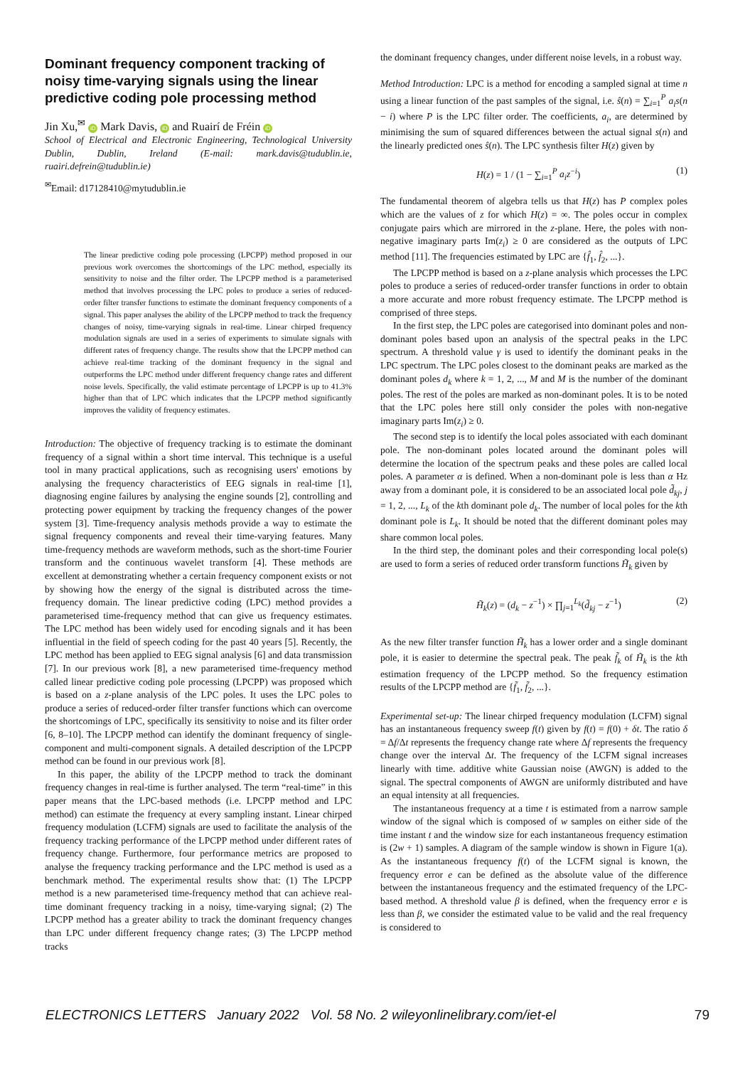Dominant frequency component tracking of noisy time-varying signals using the linear predictive coding pole processing method
Jin Xu,<sup>✉</sup> iD Mark Davis, iD and Ruairí de Fréin iD
School of Electrical and Electronic Engineering, Technological University Dublin, Dublin, Ireland (E-mail: mark.davis@tudublin.ie, ruairi.defrein@tudublin.ie)
<sup>✉</sup>Email: d17128410@mytudublin.ie
The linear predictive coding pole processing (LPCPP) method proposed in our previous work overcomes the shortcomings of the LPC method, especially its sensitivity to noise and the filter order. The LPCPP method is a parameterised method that involves processing the LPC poles to produce a series of reduced-order filter transfer functions to estimate the dominant frequency components of a signal. This paper analyses the ability of the LPCPP method to track the frequency changes of noisy, time-varying signals in real-time. Linear chirped frequency modulation signals are used in a series of experiments to simulate signals with different rates of frequency change. The results show that the LPCPP method can achieve real-time tracking of the dominant frequency in the signal and outperforms the LPC method under different frequency change rates and different noise levels. Specifically, the valid estimate percentage of LPCPP is up to 41.3% higher than that of LPC which indicates that the LPCPP method significantly improves the validity of frequency estimates.
Introduction: The objective of frequency tracking is to estimate the dominant frequency of a signal within a short time interval. This technique is a useful tool in many practical applications, such as recognising users' emotions by analysing the frequency characteristics of EEG signals in real-time [1], diagnosing engine failures by analysing the engine sounds [2], controlling and protecting power equipment by tracking the frequency changes of the power system [3]. Time-frequency analysis methods provide a way to estimate the signal frequency components and reveal their time-varying features. Many time-frequency methods are waveform methods, such as the short-time Fourier transform and the continuous wavelet transform [4]. These methods are excellent at demonstrating whether a certain frequency component exists or not by showing how the energy of the signal is distributed across the time-frequency domain. The linear predictive coding (LPC) method provides a parameterised time-frequency method that can give us frequency estimates. The LPC method has been widely used for encoding signals and it has been influential in the field of speech coding for the past 40 years [5]. Recently, the LPC method has been applied to EEG signal analysis [6] and data transmission [7]. In our previous work [8], a new parameterised time-frequency method called linear predictive coding pole processing (LPCPP) was proposed which is based on a z-plane analysis of the LPC poles. It uses the LPC poles to produce a series of reduced-order filter transfer functions which can overcome the shortcomings of LPC, specifically its sensitivity to noise and its filter order [6, 8–10]. The LPCPP method can identify the dominant frequency of single-component and multi-component signals. A detailed description of the LPCPP method can be found in our previous work [8].
In this paper, the ability of the LPCPP method to track the dominant frequency changes in real-time is further analysed. The term “real-time” in this paper means that the LPC-based methods (i.e. LPCPP method and LPC method) can estimate the frequency at every sampling instant. Linear chirped frequency modulation (LCFM) signals are used to facilitate the analysis of the frequency tracking performance of the LPCPP method under different rates of frequency change. Furthermore, four performance metrics are proposed to analyse the frequency tracking performance and the LPC method is used as a benchmark method. The experimental results show that: (1) The LPCPP method is a new parameterised time-frequency method that can achieve real-time dominant frequency tracking in a noisy, time-varying signal; (2) The LPCPP method has a greater ability to track the dominant frequency changes than LPC under different frequency change rates; (3) The LPCPP method tracks
the dominant frequency changes, under different noise levels, in a robust way.
Method Introduction: LPC is a method for encoding a sampled signal at time n using a linear function of the past samples of the signal, i.e. ŝ(n) = ∑<sub>i=1</sub><sup>P</sup> a<sub>i</sub>s(n − i) where P is the LPC filter order. The coefficients, a<sub>i</sub>, are determined by minimising the sum of squared differences between the actual signal s(n) and the linearly predicted ones ŝ(n). The LPC synthesis filter H(z) given by
H(z) = 1 / (1 − ∑<sub>i=1</sub><sup>P</sup> a<sub>i</sub>z<sup>−i</sup>) (1)
The fundamental theorem of algebra tells us that H(z) has P complex poles which are the values of z for which H(z) = ∞. The poles occur in complex conjugate pairs which are mirrored in the z-plane. Here, the poles with non-negative imaginary parts Im(z<sub>i</sub>) ≥ 0 are considered as the outputs of LPC method [11]. The frequencies estimated by LPC are {f̂<sub>1</sub>, f̂<sub>2</sub>, ...}.
The LPCPP method is based on a z-plane analysis which processes the LPC poles to produce a series of reduced-order transfer functions in order to obtain a more accurate and more robust frequency estimate. The LPCPP method is comprised of three steps.
In the first step, the LPC poles are categorised into dominant poles and non-dominant poles based upon an analysis of the spectral peaks in the LPC spectrum. A threshold value γ is used to identify the dominant peaks in the LPC spectrum. The LPC poles closest to the dominant peaks are marked as the dominant poles d<sub>k</sub> where k = 1, 2, ..., M and M is the number of the dominant poles. The rest of the poles are marked as non-dominant poles. It is to be noted that the LPC poles here still only consider the poles with non-negative imaginary parts Im(z<sub>i</sub>) ≥ 0.
The second step is to identify the local poles associated with each dominant pole. The non-dominant poles located around the dominant poles will determine the location of the spectrum peaks and these poles are called local poles. A parameter α is defined. When a non-dominant pole is less than α Hz away from a dominant pole, it is considered to be an associated local pole d̃<sub>kj</sub>, j = 1, 2, ..., L<sub>k</sub> of the kth dominant pole d<sub>k</sub>. The number of local poles for the kth dominant pole is L<sub>k</sub>. It should be noted that the different dominant poles may share common local poles.
In the third step, the dominant poles and their corresponding local pole(s) are used to form a series of reduced order transform functions H̃<sub>k</sub> given by
H̃<sub>k</sub>(z) = (d<sub>k</sub> − z<sup>−1</sup>) × ∏<sub>j=1</sub><sup>L<sub>k</sub></sup>(d̃<sub>kj</sub> − z<sup>−1</sup>) (2)
As the new filter transfer function H̃<sub>k</sub> has a lower order and a single dominant pole, it is easier to determine the spectral peak. The peak f̃<sub>k</sub> of H̃<sub>k</sub> is the kth estimation frequency of the LPCPP method. So the frequency estimation results of the LPCPP method are {f̃<sub>1</sub>, f̃<sub>2</sub>, ...}.
Experimental set-up: The linear chirped frequency modulation (LCFM) signal has an instantaneous frequency sweep f(t) given by f(t) = f(0) + δt. The ratio δ = Δf/Δt represents the frequency change rate where Δf represents the frequency change over the interval Δt. The frequency of the LCFM signal increases linearly with time. additive white Gaussian noise (AWGN) is added to the signal. The spectral components of AWGN are uniformly distributed and have an equal intensity at all frequencies.
The instantaneous frequency at a time t is estimated from a narrow sample window of the signal which is composed of w samples on either side of the time instant t and the window size for each instantaneous frequency estimation is (2w + 1) samples. A diagram of the sample window is shown in Figure 1(a). As the instantaneous frequency f(t) of the LCFM signal is known, the frequency error e can be defined as the absolute value of the difference between the instantaneous frequency and the estimated frequency of the LPC-based method. A threshold value β is defined, when the frequency error e is less than β, we consider the estimated value to be valid and the real frequency is considered to
ELECTRONICS LETTERS January 2022 Vol. 58 No. 2 wileyonlinelibrary.com/iet-el 79